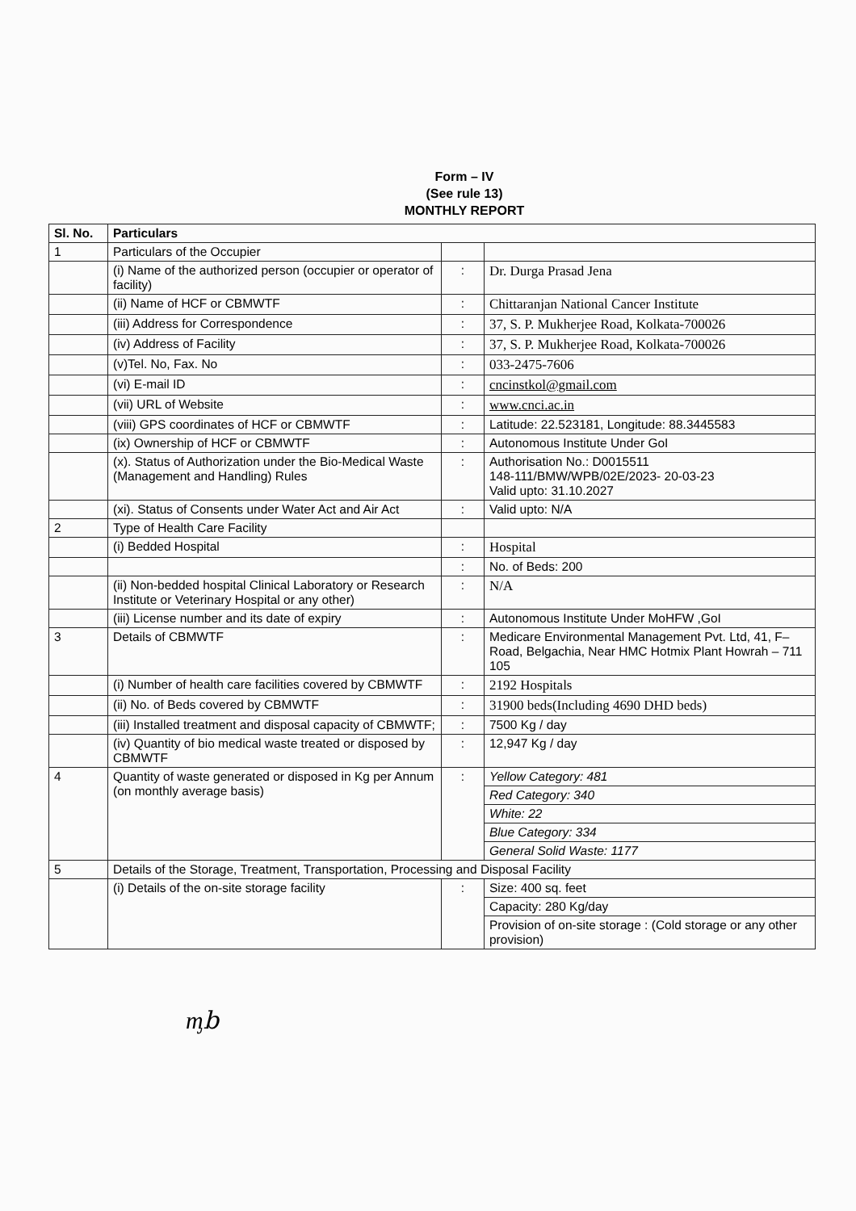Form – IV
(See rule 13)
MONTHLY REPORT
| Sl. No. | Particulars | | |
| --- | --- | --- | --- |
| 1 | Particulars of the Occupier | | |
| | (i) Name of the authorized person (occupier or operator of facility) | : | Dr. Durga Prasad Jena |
| | (ii) Name of HCF or CBMWTF | : | Chittaranjan National Cancer Institute |
| | (iii) Address for Correspondence | : | 37, S. P. Mukherjee Road, Kolkata-700026 |
| | (iv) Address of Facility | : | 37, S. P. Mukherjee Road, Kolkata-700026 |
| | (v)Tel. No, Fax. No | : | 033-2475-7606 |
| | (vi) E-mail ID | : | cncinstkol@gmail.com |
| | (vii) URL of Website | : | www.cnci.ac.in |
| | (viii) GPS coordinates of HCF or CBMWTF | : | Latitude: 22.523181, Longitude: 88.3445583 |
| | (ix) Ownership of HCF or CBMWTF | : | Autonomous Institute Under GoI |
| | (x). Status of Authorization under the Bio-Medical Waste (Management and Handling) Rules | : | Authorisation No.: D0015511 148-111/BMW/WPB/02E/2023- 20-03-23 Valid upto: 31.10.2027 |
| | (xi). Status of Consents under Water Act and Air Act | : | Valid upto: N/A |
| 2 | Type of Health Care Facility | | |
| | (i) Bedded Hospital | : | Hospital |
| | | : | No. of Beds: 200 |
| | (ii) Non-bedded hospital Clinical Laboratory or Research Institute or Veterinary Hospital or any other) | : | N/A |
| | (iii) License number and its date of expiry | : | Autonomous Institute Under MoHFW ,GoI |
| 3 | Details of CBMWTF | : | Medicare Environmental Management Pvt. Ltd, 41, F–Road, Belgachia, Near HMC Hotmix Plant Howrah – 711 105 |
| | (i) Number of health care facilities covered by CBMWTF | : | 2192 Hospitals |
| | (ii) No. of Beds covered by CBMWTF | : | 31900 beds(Including 4690 DHD beds) |
| | (iii) Installed treatment and disposal capacity of CBMWTF; | : | 7500 Kg / day |
| | (iv) Quantity of bio medical waste treated or disposed by CBMWTF | : | 12,947 Kg / day |
| 4 | Quantity of waste generated or disposed in Kg per Annum (on monthly average basis) | : | Yellow Category: 481 |
| | | | Red Category: 340 |
| | | | White: 22 |
| | | | Blue Category: 334 |
| | | | General Solid Waste: 1177 |
| 5 | Details of the Storage, Treatment, Transportation, Processing and Disposal Facility | | |
| | (i) Details of the on-site storage facility | : | Size: 400 sq. feet |
| | | | Capacity: 280 Kg/day |
| | | | Provision of on-site storage : (Cold storage or any other provision) |
ᶆb